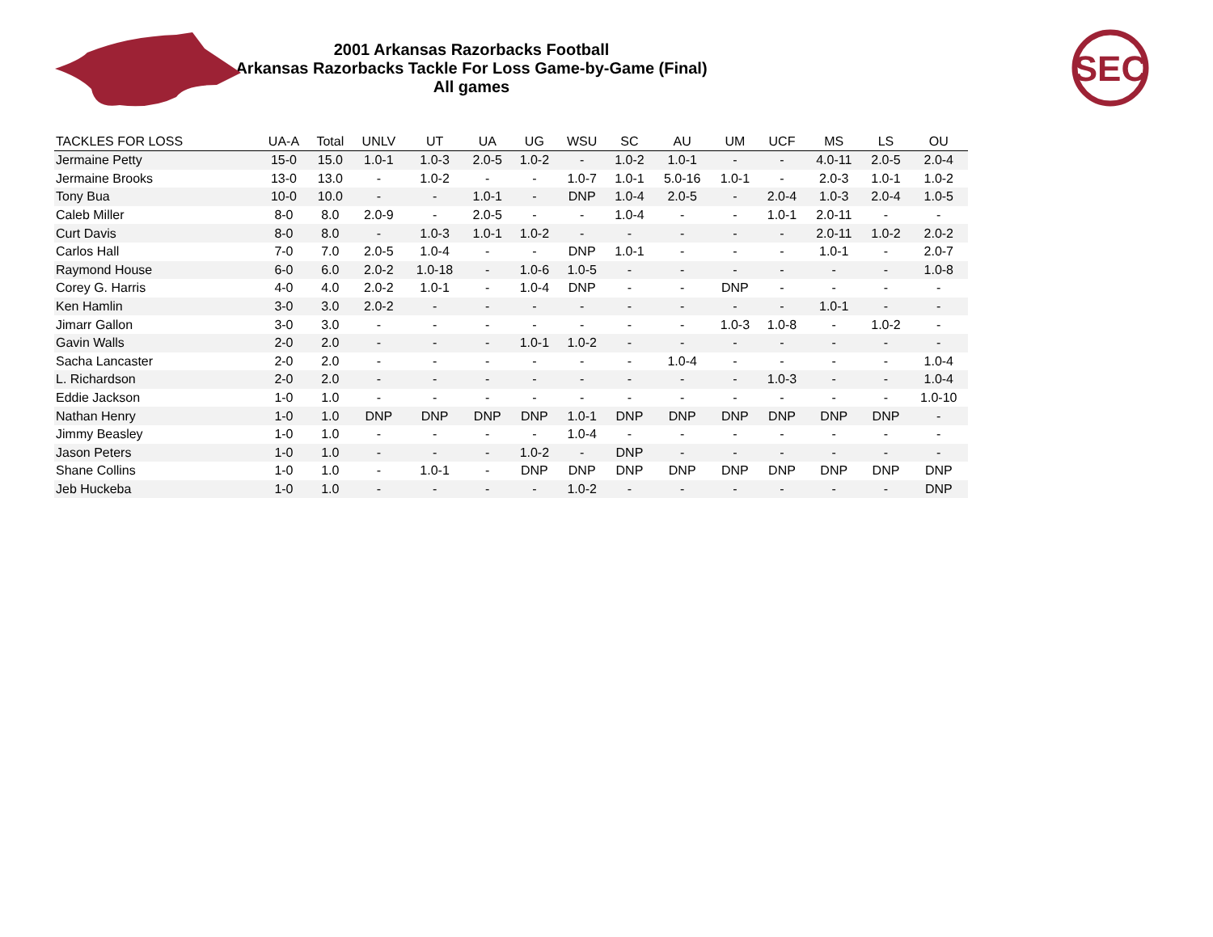SEC
2001 Arkansas Razorbacks Football
Arkansas Razorbacks Tackle For Loss Game-by-Game (Final)
All games
| TACKLES FOR LOSS | UA-A | Total | UNLV | UT | UA | UG | WSU | SC | AU | UM | UCF | MS | LS | OU |
| --- | --- | --- | --- | --- | --- | --- | --- | --- | --- | --- | --- | --- | --- | --- |
| Jermaine Petty | 15-0 | 15.0 | 1.0-1 | 1.0-3 | 2.0-5 | 1.0-2 | - | 1.0-2 | 1.0-1 | - | - | 4.0-11 | 2.0-5 | 2.0-4 |
| Jermaine Brooks | 13-0 | 13.0 | - | 1.0-2 | - | - | 1.0-7 | 1.0-1 | 5.0-16 | 1.0-1 | - | 2.0-3 | 1.0-1 | 1.0-2 |
| Tony Bua | 10-0 | 10.0 | - | - | 1.0-1 | - | DNP | 1.0-4 | 2.0-5 | - | 2.0-4 | 1.0-3 | 2.0-4 | 1.0-5 |
| Caleb Miller | 8-0 | 8.0 | 2.0-9 | - | 2.0-5 | - | - | 1.0-4 | - | - | 1.0-1 | 2.0-11 | - | - |
| Curt Davis | 8-0 | 8.0 | - | 1.0-3 | 1.0-1 | 1.0-2 | - | - | - | - | - | 2.0-11 | 1.0-2 | 2.0-2 |
| Carlos Hall | 7-0 | 7.0 | 2.0-5 | 1.0-4 | - | - | DNP | 1.0-1 | - | - | - | 1.0-1 | - | 2.0-7 |
| Raymond House | 6-0 | 6.0 | 2.0-2 | 1.0-18 | - | 1.0-6 | 1.0-5 | - | - | - | - | - | - | 1.0-8 |
| Corey G. Harris | 4-0 | 4.0 | 2.0-2 | 1.0-1 | - | 1.0-4 | DNP | - | - | DNP | - | - | - | - |
| Ken Hamlin | 3-0 | 3.0 | 2.0-2 | - | - | - | - | - | - | - | - | 1.0-1 | - | - |
| Jimarr Gallon | 3-0 | 3.0 | - | - | - | - | - | - | - | 1.0-3 | 1.0-8 | - | 1.0-2 | - |
| Gavin Walls | 2-0 | 2.0 | - | - | - | 1.0-1 | 1.0-2 | - | - | - | - | - | - | - |
| Sacha Lancaster | 2-0 | 2.0 | - | - | - | - | - | - | 1.0-4 | - | - | - | - | 1.0-4 |
| L. Richardson | 2-0 | 2.0 | - | - | - | - | - | - | - | - | 1.0-3 | - | - | 1.0-4 |
| Eddie Jackson | 1-0 | 1.0 | - | - | - | - | - | - | - | - | - | - | - | 1.0-10 |
| Nathan Henry | 1-0 | 1.0 | DNP | DNP | DNP | DNP | 1.0-1 | DNP | DNP | DNP | DNP | DNP | DNP | - |
| Jimmy Beasley | 1-0 | 1.0 | - | - | - | - | 1.0-4 | - | - | - | - | - | - | - |
| Jason Peters | 1-0 | 1.0 | - | - | - | 1.0-2 | - | DNP | - | - | - | - | - | - |
| Shane Collins | 1-0 | 1.0 | - | 1.0-1 | - | DNP | DNP | DNP | DNP | DNP | DNP | DNP | DNP | DNP |
| Jeb Huckeba | 1-0 | 1.0 | - | - | - | - | 1.0-2 | - | - | - | - | - | - | DNP |